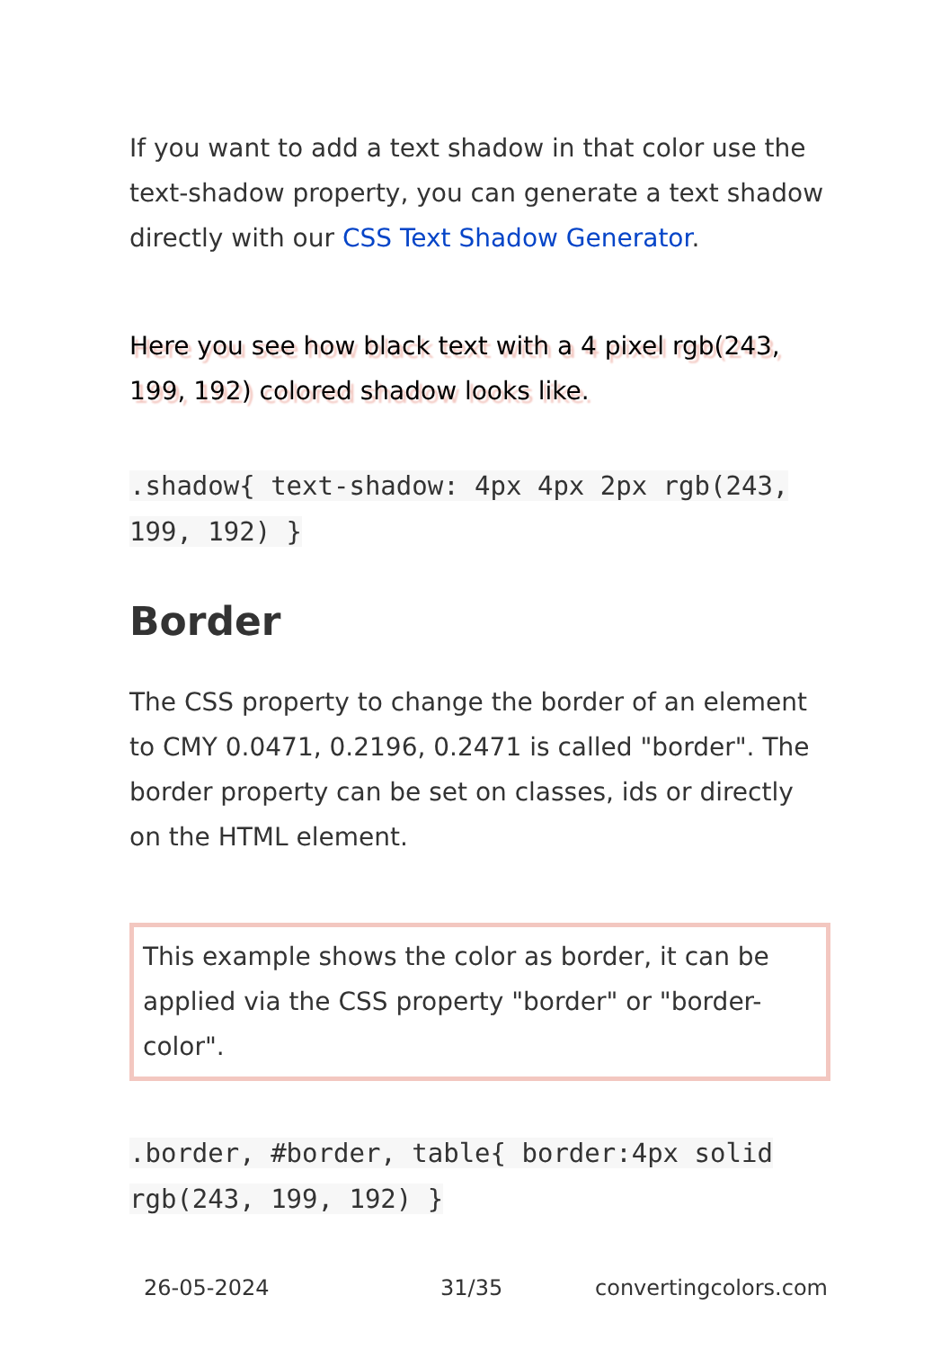If you want to add a text shadow in that color use the text-shadow property, you can generate a text shadow directly with our CSS Text Shadow Generator.
Here you see how black text with a 4 pixel rgb(243, 199, 192) colored shadow looks like.
.shadow{ text-shadow: 4px 4px 2px rgb(243, 199, 192) }
Border
The CSS property to change the border of an element to CMY 0.0471, 0.2196, 0.2471 is called "border". The border property can be set on classes, ids or directly on the HTML element.
This example shows the color as border, it can be applied via the CSS property "border" or "border-color".
.border, #border, table{ border:4px solid rgb(243, 199, 192) }
26-05-2024 31/35 convertingcolors.com